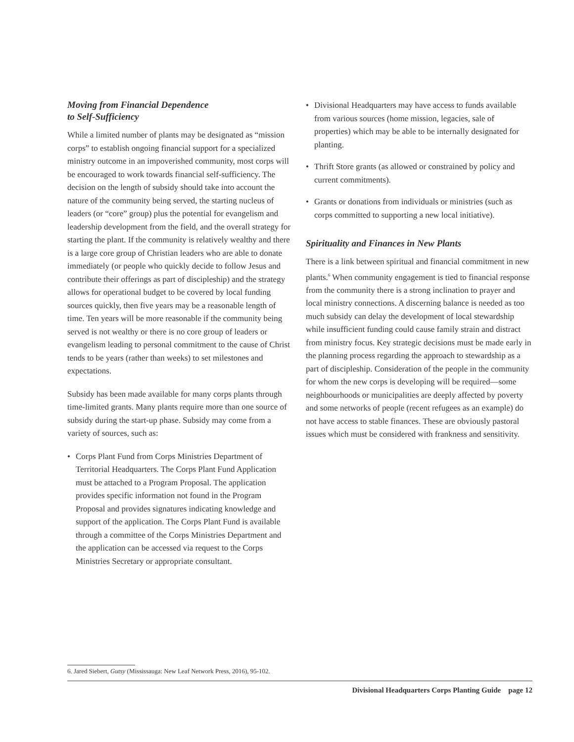Moving from Financial Dependence
to Self-Sufficiency
While a limited number of plants may be designated as “mission corps” to establish ongoing financial support for a specialized ministry outcome in an impoverished community, most corps will be encouraged to work towards financial self-sufficiency. The decision on the length of subsidy should take into account the nature of the community being served, the starting nucleus of leaders (or “core” group) plus the potential for evangelism and leadership development from the field, and the overall strategy for starting the plant. If the community is relatively wealthy and there is a large core group of Christian leaders who are able to donate immediately (or people who quickly decide to follow Jesus and contribute their offerings as part of discipleship) and the strategy allows for operational budget to be covered by local funding sources quickly, then five years may be a reasonable length of time. Ten years will be more reasonable if the community being served is not wealthy or there is no core group of leaders or evangelism leading to personal commitment to the cause of Christ tends to be years (rather than weeks) to set milestones and expectations.
Subsidy has been made available for many corps plants through time-limited grants. Many plants require more than one source of subsidy during the start-up phase. Subsidy may come from a variety of sources, such as:
• Corps Plant Fund from Corps Ministries Department of Territorial Headquarters. The Corps Plant Fund Application must be attached to a Program Proposal. The application provides specific information not found in the Program Proposal and provides signatures indicating knowledge and support of the application. The Corps Plant Fund is available through a committee of the Corps Ministries Department and the application can be accessed via request to the Corps Ministries Secretary or appropriate consultant.
• Divisional Headquarters may have access to funds available from various sources (home mission, legacies, sale of properties) which may be able to be internally designated for planting.
• Thrift Store grants (as allowed or constrained by policy and current commitments).
• Grants or donations from individuals or ministries (such as corps committed to supporting a new local initiative).
Spirituality and Finances in New Plants
There is a link between spiritual and financial commitment in new plants.<sup>6</sup> When community engagement is tied to financial response from the community there is a strong inclination to prayer and local ministry connections. A discerning balance is needed as too much subsidy can delay the development of local stewardship while insufficient funding could cause family strain and distract from ministry focus. Key strategic decisions must be made early in the planning process regarding the approach to stewardship as a part of discipleship. Consideration of the people in the community for whom the new corps is developing will be required—some neighbourhoods or municipalities are deeply affected by poverty and some networks of people (recent refugees as an example) do not have access to stable finances. These are obviously pastoral issues which must be considered with frankness and sensitivity.
6. Jared Siebert, Gutsy (Mississauga: New Leaf Network Press, 2016), 95-102.
Divisional Headquarters Corps Planting Guide page 12